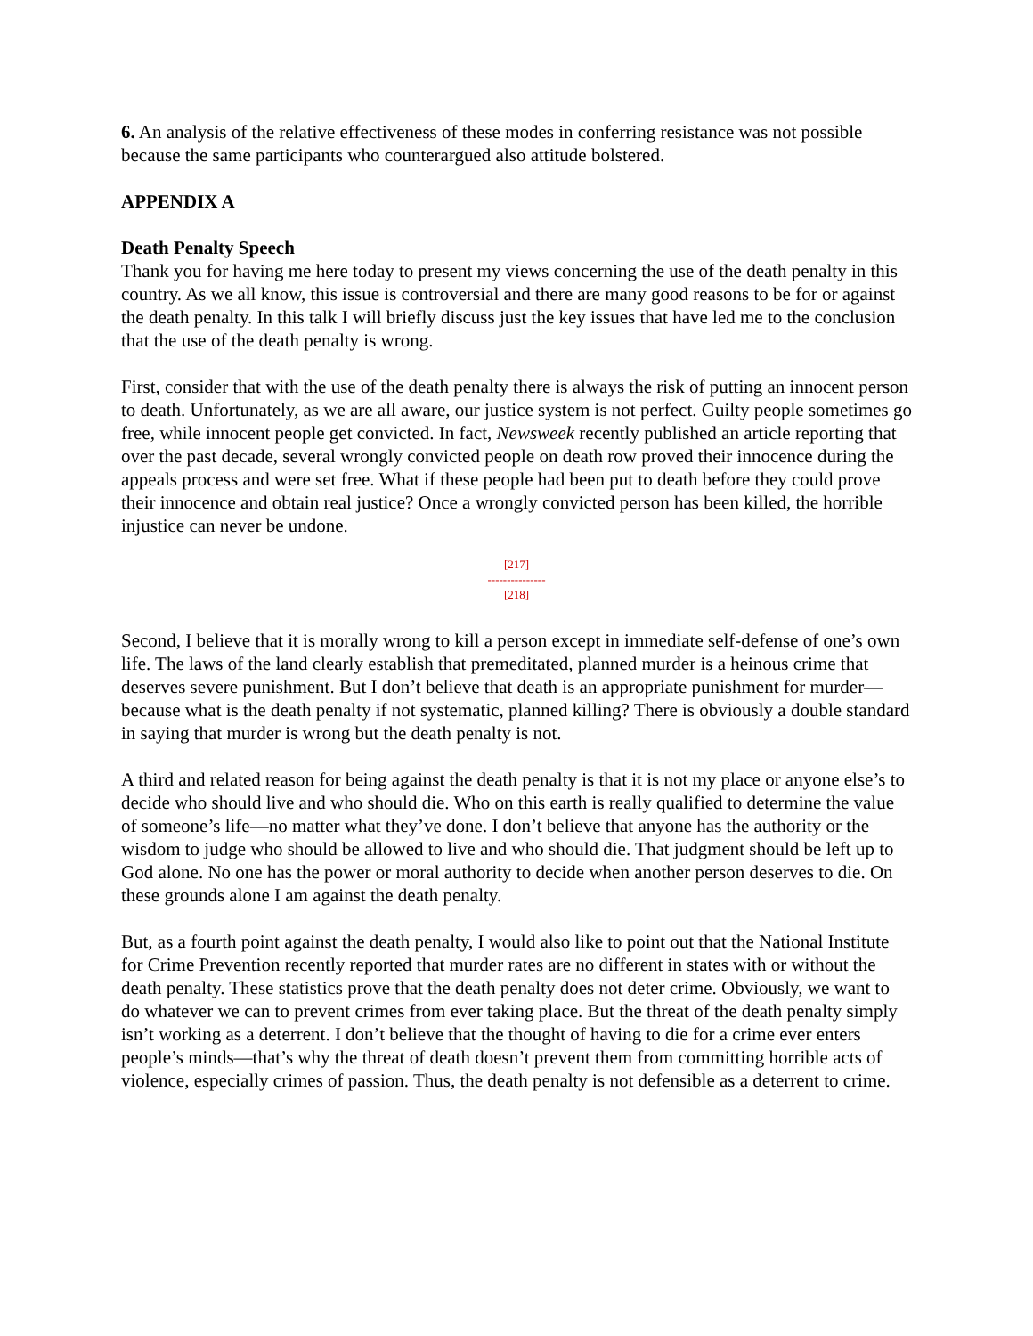6. An analysis of the relative effectiveness of these modes in conferring resistance was not possible because the same participants who counterargued also attitude bolstered.
APPENDIX A
Death Penalty Speech
Thank you for having me here today to present my views concerning the use of the death penalty in this country. As we all know, this issue is controversial and there are many good reasons to be for or against the death penalty. In this talk I will briefly discuss just the key issues that have led me to the conclusion that the use of the death penalty is wrong.
First, consider that with the use of the death penalty there is always the risk of putting an innocent person to death. Unfortunately, as we are all aware, our justice system is not perfect. Guilty people sometimes go free, while innocent people get convicted. In fact, Newsweek recently published an article reporting that over the past decade, several wrongly convicted people on death row proved their innocence during the appeals process and were set free. What if these people had been put to death before they could prove their innocence and obtain real justice? Once a wrongly convicted person has been killed, the horrible injustice can never be undone.
[217]
---------------
[218]
Second, I believe that it is morally wrong to kill a person except in immediate self-defense of one’s own life. The laws of the land clearly establish that premeditated, planned murder is a heinous crime that deserves severe punishment. But I don’t believe that death is an appropriate punishment for murder—because what is the death penalty if not systematic, planned killing? There is obviously a double standard in saying that murder is wrong but the death penalty is not.
A third and related reason for being against the death penalty is that it is not my place or anyone else’s to decide who should live and who should die. Who on this earth is really qualified to determine the value of someone’s life—no matter what they’ve done. I don’t believe that anyone has the authority or the wisdom to judge who should be allowed to live and who should die. That judgment should be left up to God alone. No one has the power or moral authority to decide when another person deserves to die. On these grounds alone I am against the death penalty.
But, as a fourth point against the death penalty, I would also like to point out that the National Institute for Crime Prevention recently reported that murder rates are no different in states with or without the death penalty. These statistics prove that the death penalty does not deter crime. Obviously, we want to do whatever we can to prevent crimes from ever taking place. But the threat of the death penalty simply isn’t working as a deterrent. I don’t believe that the thought of having to die for a crime ever enters people’s minds—that’s why the threat of death doesn’t prevent them from committing horrible acts of violence, especially crimes of passion. Thus, the death penalty is not defensible as a deterrent to crime.